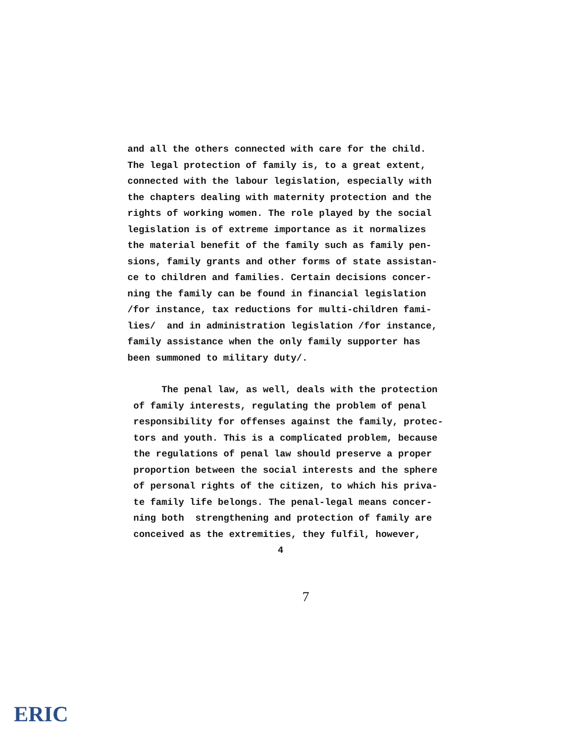and all the others connected with care for the child. The legal protection of family is, to a great extent, connected with the labour legislation, especially with the chapters dealing with maternity protection and the rights of working women. The role played by the social legislation is of extreme importance as it normalizes the material benefit of the family such as family pen- sions, family grants and other forms of state assistan- ce to children and families. Certain decisions concer- ning the family can be found in financial legislation /for instance, tax reductions for multi-children fami- lies/ and in administration legislation /for instance, family assistance when the only family supporter has been summoned to military duty/.
The penal law, as well, deals with the protection of family interests, regulating the problem of penal responsibility for offenses against the family, protec- tors and youth. This is a complicated problem, because the regulations of penal law should preserve a proper proportion between the social interests and the sphere of personal rights of the citizen, to which his priva- te family life belongs. The penal-legal means concer- ning both strengthening and protection of family are conceived as the extremities, they fulfil, however,
4
7
ERIC